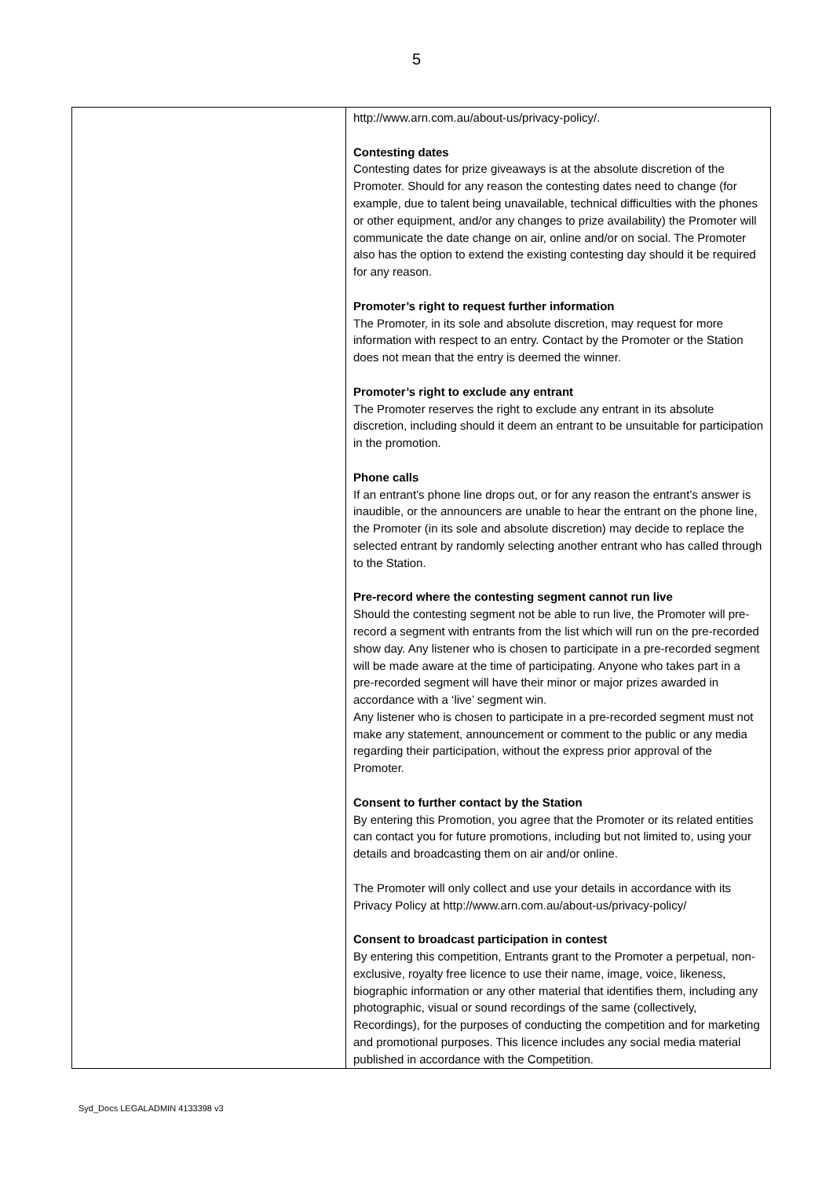5
| | http://www.arn.com.au/about-us/privacy-policy/. Contesting dates Contesting dates for prize giveaways is at the absolute discretion of the Promoter. Should for any reason the contesting dates need to change (for example, due to talent being unavailable, technical difficulties with the phones or other equipment, and/or any changes to prize availability) the Promoter will communicate the date change on air, online and/or on social. The Promoter also has the option to extend the existing contesting day should it be required for any reason. Promoter’s right to request further information The Promoter, in its sole and absolute discretion, may request for more information with respect to an entry. Contact by the Promoter or the Station does not mean that the entry is deemed the winner. Promoter’s right to exclude any entrant The Promoter reserves the right to exclude any entrant in its absolute discretion, including should it deem an entrant to be unsuitable for participation in the promotion. Phone calls If an entrant’s phone line drops out, or for any reason the entrant’s answer is inaudible, or the announcers are unable to hear the entrant on the phone line, the Promoter (in its sole and absolute discretion) may decide to replace the selected entrant by randomly selecting another entrant who has called through to the Station. Pre-record where the contesting segment cannot run live Should the contesting segment not be able to run live, the Promoter will pre-record a segment with entrants from the list which will run on the pre-recorded show day. Any listener who is chosen to participate in a pre-recorded segment will be made aware at the time of participating. Anyone who takes part in a pre-recorded segment will have their minor or major prizes awarded in accordance with a ‘live’ segment win. Any listener who is chosen to participate in a pre-recorded segment must not make any statement, announcement or comment to the public or any media regarding their participation, without the express prior approval of the Promoter. Consent to further contact by the Station By entering this Promotion, you agree that the Promoter or its related entities can contact you for future promotions, including but not limited to, using your details and broadcasting them on air and/or online. The Promoter will only collect and use your details in accordance with its Privacy Policy at http://www.arn.com.au/about-us/privacy-policy/ Consent to broadcast participation in contest By entering this competition, Entrants grant to the Promoter a perpetual, non-exclusive, royalty free licence to use their name, image, voice, likeness, biographic information or any other material that identifies them, including any photographic, visual or sound recordings of the same (collectively, Recordings), for the purposes of conducting the competition and for marketing and promotional purposes. This licence includes any social media material published in accordance with the Competition. |
Syd_Docs LEGALADMIN 4133398 v3